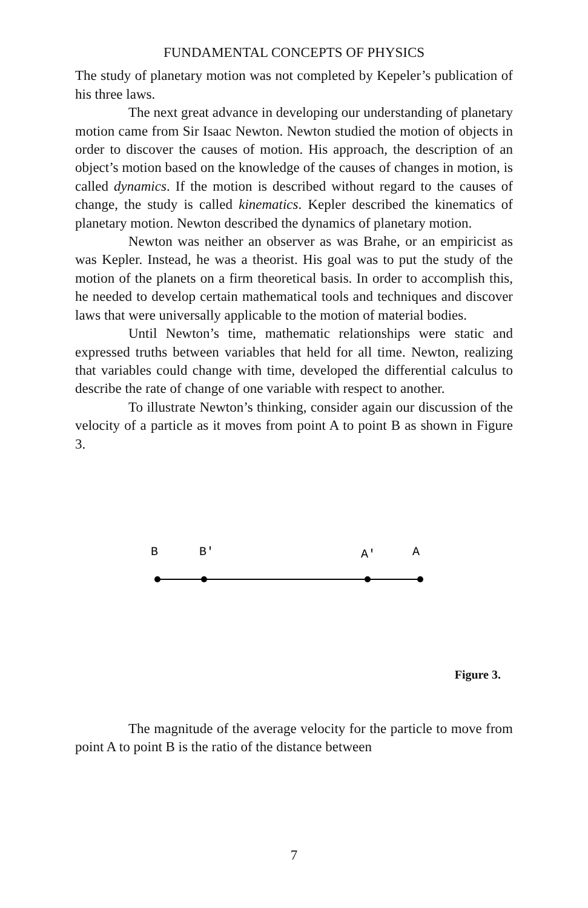FUNDAMENTAL CONCEPTS OF PHYSICS
The study of planetary motion was not completed by Kepeler’s publication of his three laws.
The next great advance in developing our understanding of planetary motion came from Sir Isaac Newton. Newton studied the motion of objects in order to discover the causes of motion. His approach, the description of an object’s motion based on the knowledge of the causes of changes in motion, is called dynamics. If the motion is described without regard to the causes of change, the study is called kinematics. Kepler described the kinematics of planetary motion. Newton described the dynamics of planetary motion.
Newton was neither an observer as was Brahe, or an empiricist as was Kepler. Instead, he was a theorist. His goal was to put the study of the motion of the planets on a firm theoretical basis. In order to accomplish this, he needed to develop certain mathematical tools and techniques and discover laws that were universally applicable to the motion of material bodies.
Until Newton’s time, mathematic relationships were static and expressed truths between variables that held for all time. Newton, realizing that variables could change with time, developed the differential calculus to describe the rate of change of one variable with respect to another.
To illustrate Newton’s thinking, consider again our discussion of the velocity of a particle as it moves from point A to point B as shown in Figure 3.
B
B'
A'
A
Figure 3.
The magnitude of the average velocity for the particle to move from point A to point B is the ratio of the distance between
7